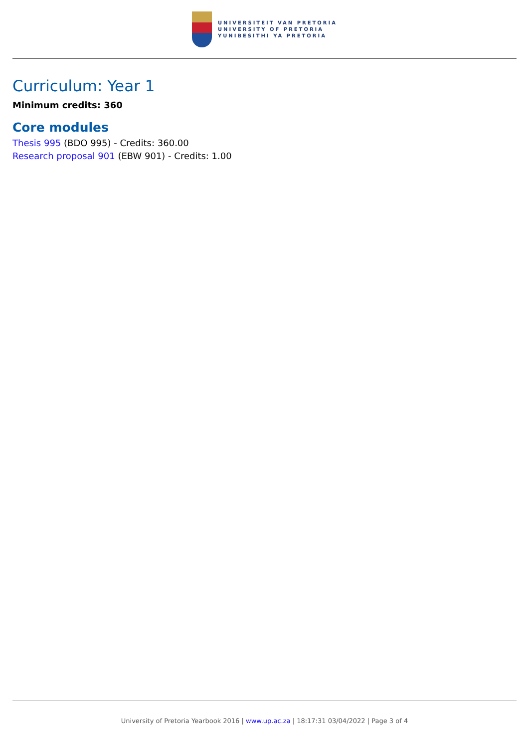UNIVERSITEIT VAN PRETORIA
UNIVERSITY OF PRETORIA
YUNIBESITHI YA PRETORIA
Curriculum: Year 1
Minimum credits: 360
Core modules
Thesis 995 (BDO 995) - Credits: 360.00
Research proposal 901 (EBW 901) - Credits: 1.00
University of Pretoria Yearbook 2016 | www.up.ac.za | 18:17:31 03/04/2022 | Page 3 of 4